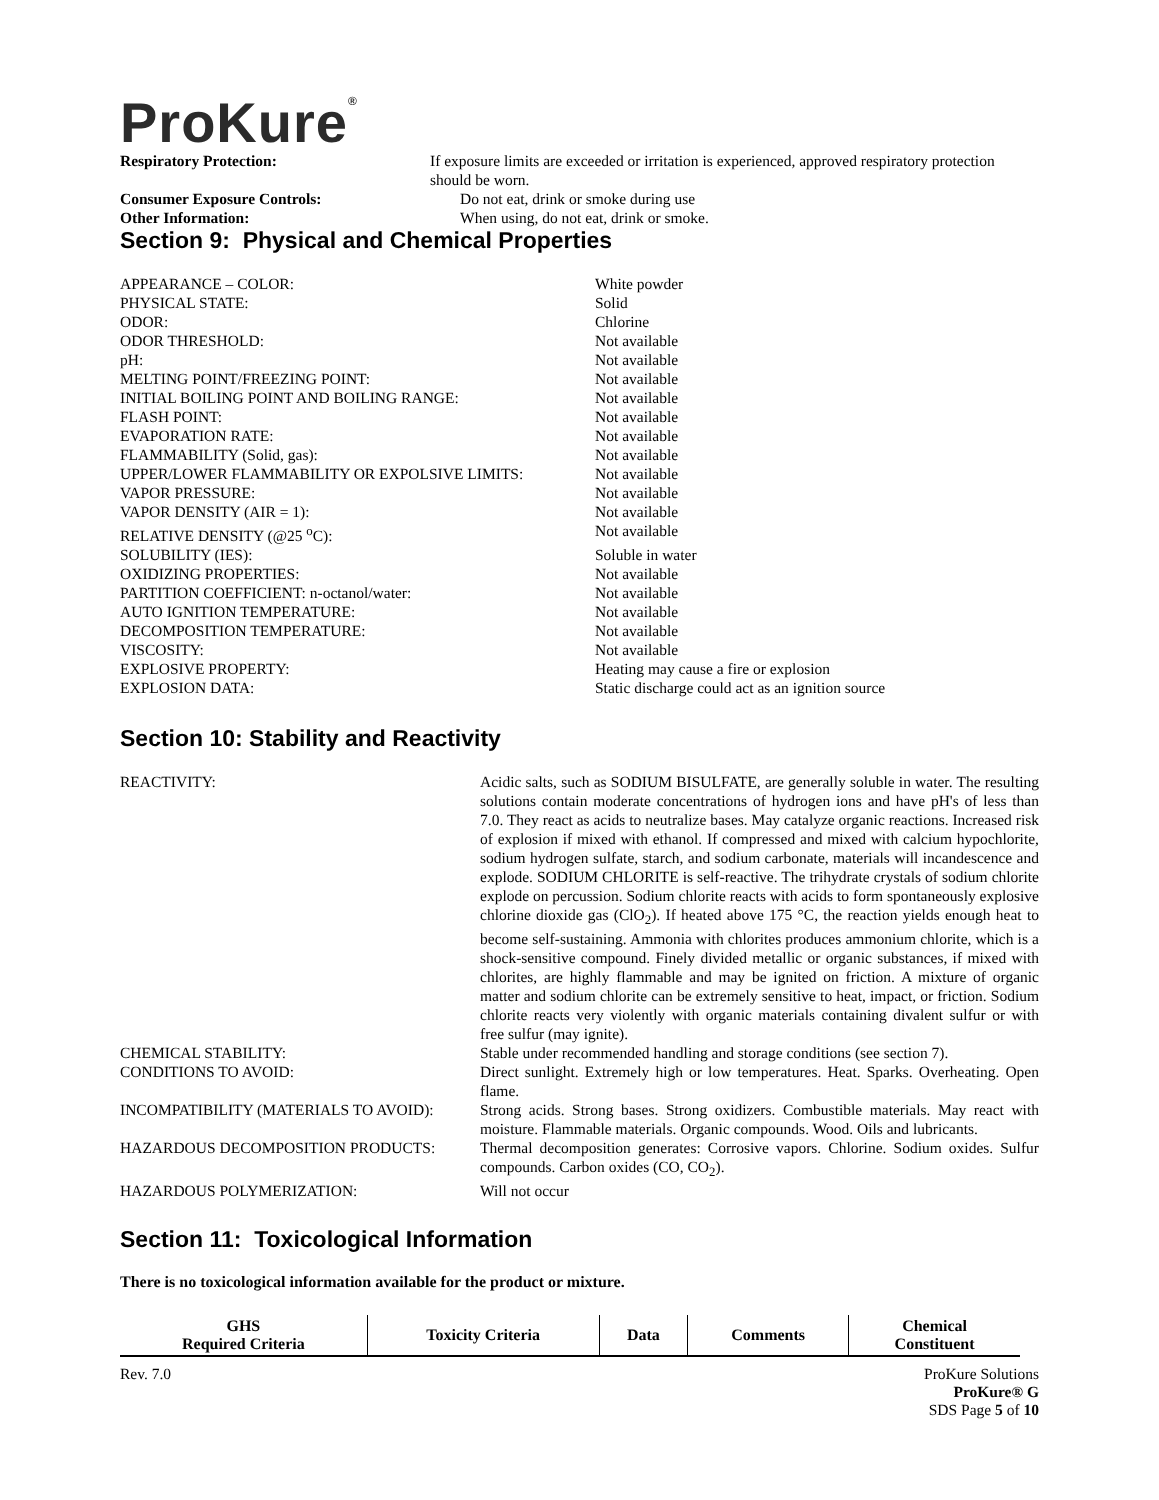ProKure<sup>®</sup>
Respiratory Protection: If exposure limits are exceeded or irritation is experienced, approved respiratory protection should be worn.
Consumer Exposure Controls: Do not eat, drink or smoke during use
Other Information: When using, do not eat, drink or smoke.
Section 9: Physical and Chemical Properties
APPEARANCE – COLOR: White powder
PHYSICAL STATE: Solid
ODOR: Chlorine
ODOR THRESHOLD: Not available
pH: Not available
MELTING POINT/FREEZING POINT: Not available
INITIAL BOILING POINT AND BOILING RANGE: Not available
FLASH POINT: Not available
EVAPORATION RATE: Not available
FLAMMABILITY (Solid, gas): Not available
UPPER/LOWER FLAMMABILITY OR EXPOLSIVE LIMITS: Not available
VAPOR PRESSURE: Not available
VAPOR DENSITY (AIR = 1): Not available
RELATIVE DENSITY (@25 <sup>o</sup>C): Not available
SOLUBILITY (IES): Soluble in water
OXIDIZING PROPERTIES: Not available
PARTITION COEFFICIENT: n-octanol/water: Not available
AUTO IGNITION TEMPERATURE: Not available
DECOMPOSITION TEMPERATURE: Not available
VISCOSITY: Not available
EXPLOSIVE PROPERTY: Heating may cause a fire or explosion
EXPLOSION DATA: Static discharge could act as an ignition source
Section 10: Stability and Reactivity
REACTIVITY: Acidic salts, such as SODIUM BISULFATE, are generally soluble in water. The resulting solutions contain moderate concentrations of hydrogen ions and have pH's of less than 7.0. They react as acids to neutralize bases. May catalyze organic reactions. Increased risk of explosion if mixed with ethanol. If compressed and mixed with calcium hypochlorite, sodium hydrogen sulfate, starch, and sodium carbonate, materials will incandescence and explode. SODIUM CHLORITE is self-reactive. The trihydrate crystals of sodium chlorite explode on percussion. Sodium chlorite reacts with acids to form spontaneously explosive chlorine dioxide gas (ClO<sub>2</sub>). If heated above 175 °C, the reaction yields enough heat to become self-sustaining. Ammonia with chlorites produces ammonium chlorite, which is a shock-sensitive compound. Finely divided metallic or organic substances, if mixed with chlorites, are highly flammable and may be ignited on friction. A mixture of organic matter and sodium chlorite can be extremely sensitive to heat, impact, or friction. Sodium chlorite reacts very violently with organic materials containing divalent sulfur or with free sulfur (may ignite).
CHEMICAL STABILITY: Stable under recommended handling and storage conditions (see section 7).
CONDITIONS TO AVOID: Direct sunlight. Extremely high or low temperatures. Heat. Sparks. Overheating. Open flame.
INCOMPATIBILITY (MATERIALS TO AVOID): Strong acids. Strong bases. Strong oxidizers. Combustible materials. May react with moisture. Flammable materials. Organic compounds. Wood. Oils and lubricants.
HAZARDOUS DECOMPOSITION PRODUCTS: Thermal decomposition generates: Corrosive vapors. Chlorine. Sodium oxides. Sulfur compounds. Carbon oxides (CO, CO<sub>2</sub>).
HAZARDOUS POLYMERIZATION: Will not occur
Section 11: Toxicological Information
There is no toxicological information available for the product or mixture.
| GHS Required Criteria | Toxicity Criteria | Data | Comments | Chemical Constituent |
| --- | --- | --- | --- | --- |
Rev. 7.0 ProKure Solutions
ProKure® G
SDS Page 5 of 10